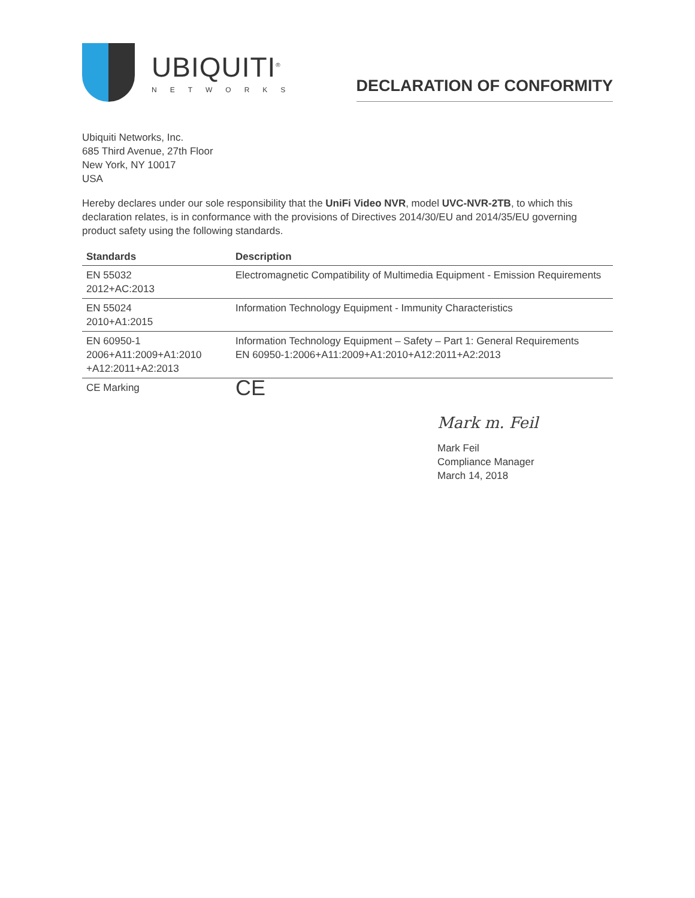UBIQUITI<sup>®</sup>
NETWORKS
DECLARATION OF CONFORMITY
Ubiquiti Networks, Inc.
685 Third Avenue, 27th Floor
New York, NY 10017
USA
Hereby declares under our sole responsibility that the UniFi Video NVR, model UVC-NVR-2TB, to which this declaration relates, is in conformance with the provisions of Directives 2014/30/EU and 2014/35/EU governing product safety using the following standards.
| Standards | Description |
| --- | --- |
| EN 55032 2012+AC:2013 | Electromagnetic Compatibility of Multimedia Equipment - Emission Requirements |
| EN 55024 2010+A1:2015 | Information Technology Equipment - Immunity Characteristics |
| EN 60950-1 2006+A11:2009+A1:2010 +A12:2011+A2:2013 | Information Technology Equipment – Safety – Part 1: General Requirements EN 60950-1:2006+A11:2009+A1:2010+A12:2011+A2:2013 |
| CE Marking | CE |
Mark m. Feil
Mark Feil
Compliance Manager
March 14, 2018